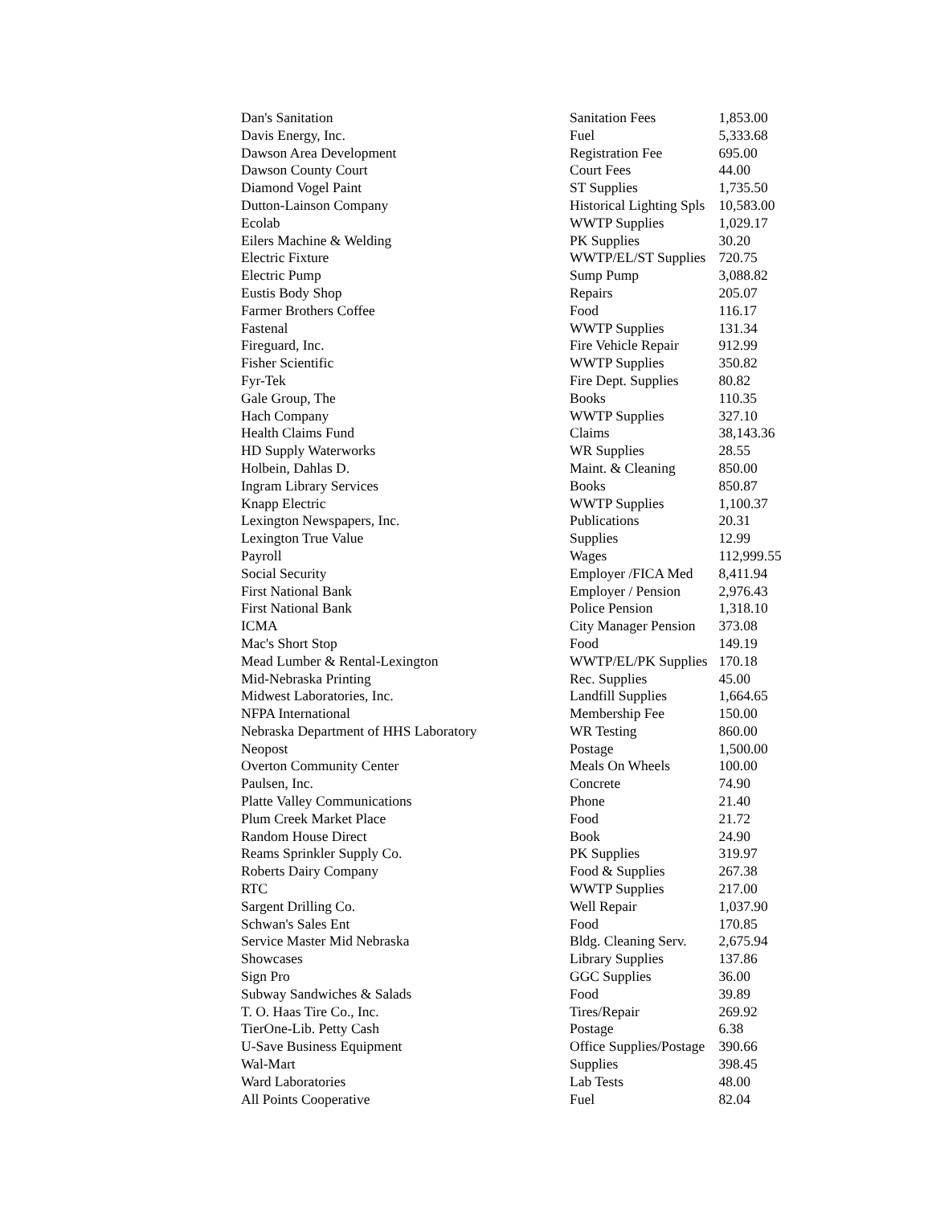| Dan's Sanitation | Sanitation Fees | 1,853.00 |
| Davis Energy, Inc. | Fuel | 5,333.68 |
| Dawson Area Development | Registration Fee | 695.00 |
| Dawson County Court | Court Fees | 44.00 |
| Diamond Vogel Paint | ST Supplies | 1,735.50 |
| Dutton-Lainson Company | Historical Lighting Spls | 10,583.00 |
| Ecolab | WWTP Supplies | 1,029.17 |
| Eilers Machine & Welding | PK Supplies | 30.20 |
| Electric Fixture | WWTP/EL/ST Supplies | 720.75 |
| Electric Pump | Sump Pump | 3,088.82 |
| Eustis Body Shop | Repairs | 205.07 |
| Farmer Brothers Coffee | Food | 116.17 |
| Fastenal | WWTP Supplies | 131.34 |
| Fireguard, Inc. | Fire Vehicle Repair | 912.99 |
| Fisher Scientific | WWTP Supplies | 350.82 |
| Fyr-Tek | Fire Dept. Supplies | 80.82 |
| Gale Group, The | Books | 110.35 |
| Hach Company | WWTP Supplies | 327.10 |
| Health Claims Fund | Claims | 38,143.36 |
| HD Supply Waterworks | WR Supplies | 28.55 |
| Holbein, Dahlas D. | Maint. & Cleaning | 850.00 |
| Ingram Library Services | Books | 850.87 |
| Knapp Electric | WWTP Supplies | 1,100.37 |
| Lexington Newspapers, Inc. | Publications | 20.31 |
| Lexington True Value | Supplies | 12.99 |
| Payroll | Wages | 112,999.55 |
| Social Security | Employer /FICA Med | 8,411.94 |
| First National Bank | Employer / Pension | 2,976.43 |
| First National Bank | Police Pension | 1,318.10 |
| ICMA | City Manager Pension | 373.08 |
| Mac's Short Stop | Food | 149.19 |
| Mead Lumber & Rental-Lexington | WWTP/EL/PK Supplies | 170.18 |
| Mid-Nebraska Printing | Rec. Supplies | 45.00 |
| Midwest Laboratories, Inc. | Landfill Supplies | 1,664.65 |
| NFPA International | Membership Fee | 150.00 |
| Nebraska Department of HHS Laboratory | WR Testing | 860.00 |
| Neopost | Postage | 1,500.00 |
| Overton Community Center | Meals On Wheels | 100.00 |
| Paulsen, Inc. | Concrete | 74.90 |
| Platte Valley Communications | Phone | 21.40 |
| Plum Creek Market Place | Food | 21.72 |
| Random House Direct | Book | 24.90 |
| Reams Sprinkler Supply Co. | PK Supplies | 319.97 |
| Roberts Dairy Company | Food & Supplies | 267.38 |
| RTC | WWTP Supplies | 217.00 |
| Sargent Drilling Co. | Well Repair | 1,037.90 |
| Schwan's Sales Ent | Food | 170.85 |
| Service Master Mid Nebraska | Bldg. Cleaning Serv. | 2,675.94 |
| Showcases | Library Supplies | 137.86 |
| Sign Pro | GGC Supplies | 36.00 |
| Subway Sandwiches & Salads | Food | 39.89 |
| T. O. Haas Tire Co., Inc. | Tires/Repair | 269.92 |
| TierOne-Lib. Petty Cash | Postage | 6.38 |
| U-Save Business Equipment | Office Supplies/Postage | 390.66 |
| Wal-Mart | Supplies | 398.45 |
| Ward Laboratories | Lab Tests | 48.00 |
| All Points Cooperative | Fuel | 82.04 |